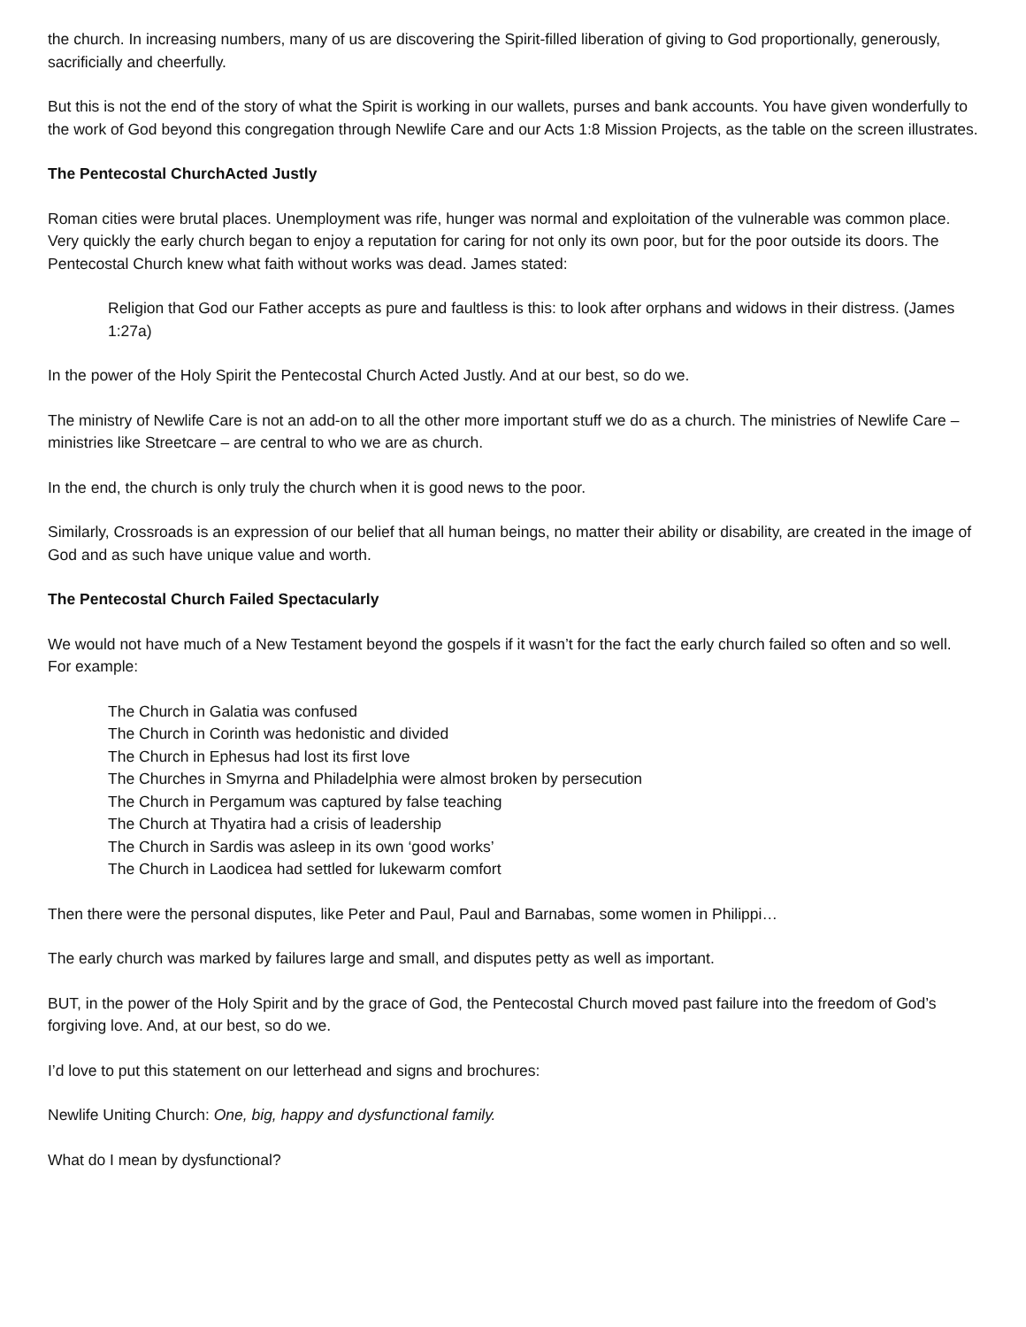the church. In increasing numbers, many of us are discovering the Spirit-filled liberation of giving to God proportionally, generously, sacrificially and cheerfully.
But this is not the end of the story of what the Spirit is working in our wallets, purses and bank accounts. You have given wonderfully to the work of God beyond this congregation through Newlife Care and our Acts 1:8 Mission Projects, as the table on the screen illustrates.
The Pentecostal ChurchActed Justly
Roman cities were brutal places. Unemployment was rife, hunger was normal and exploitation of the vulnerable was common place. Very quickly the early church began to enjoy a reputation for caring for not only its own poor, but for the poor outside its doors. The Pentecostal Church knew what faith without works was dead. James stated:
Religion that God our Father accepts as pure and faultless is this: to look after orphans and widows in their distress. (James 1:27a)
In the power of the Holy Spirit the Pentecostal Church Acted Justly. And at our best, so do we.
The ministry of Newlife Care is not an add-on to all the other more important stuff we do as a church. The ministries of Newlife Care – ministries like Streetcare – are central to who we are as church.
In the end, the church is only truly the church when it is good news to the poor.
Similarly, Crossroads is an expression of our belief that all human beings, no matter their ability or disability, are created in the image of God and as such have unique value and worth.
The Pentecostal Church Failed Spectacularly
We would not have much of a New Testament beyond the gospels if it wasn’t for the fact the early church failed so often and so well. For example:
The Church in Galatia was confused
The Church in Corinth was hedonistic and divided
The Church in Ephesus had lost its first love
The Churches in Smyrna and Philadelphia were almost broken by persecution
The Church in Pergamum was captured by false teaching
The Church at Thyatira had a crisis of leadership
The Church in Sardis was asleep in its own ‘good works’
The Church in Laodicea had settled for lukewarm comfort
Then there were the personal disputes, like Peter and Paul, Paul and Barnabas, some women in Philippi…
The early church was marked by failures large and small, and disputes petty as well as important.
BUT, in the power of the Holy Spirit and by the grace of God, the Pentecostal Church moved past failure into the freedom of God’s forgiving love. And, at our best, so do we.
I’d love to put this statement on our letterhead and signs and brochures:
Newlife Uniting Church: One, big, happy and dysfunctional family.
What do I mean by dysfunctional?